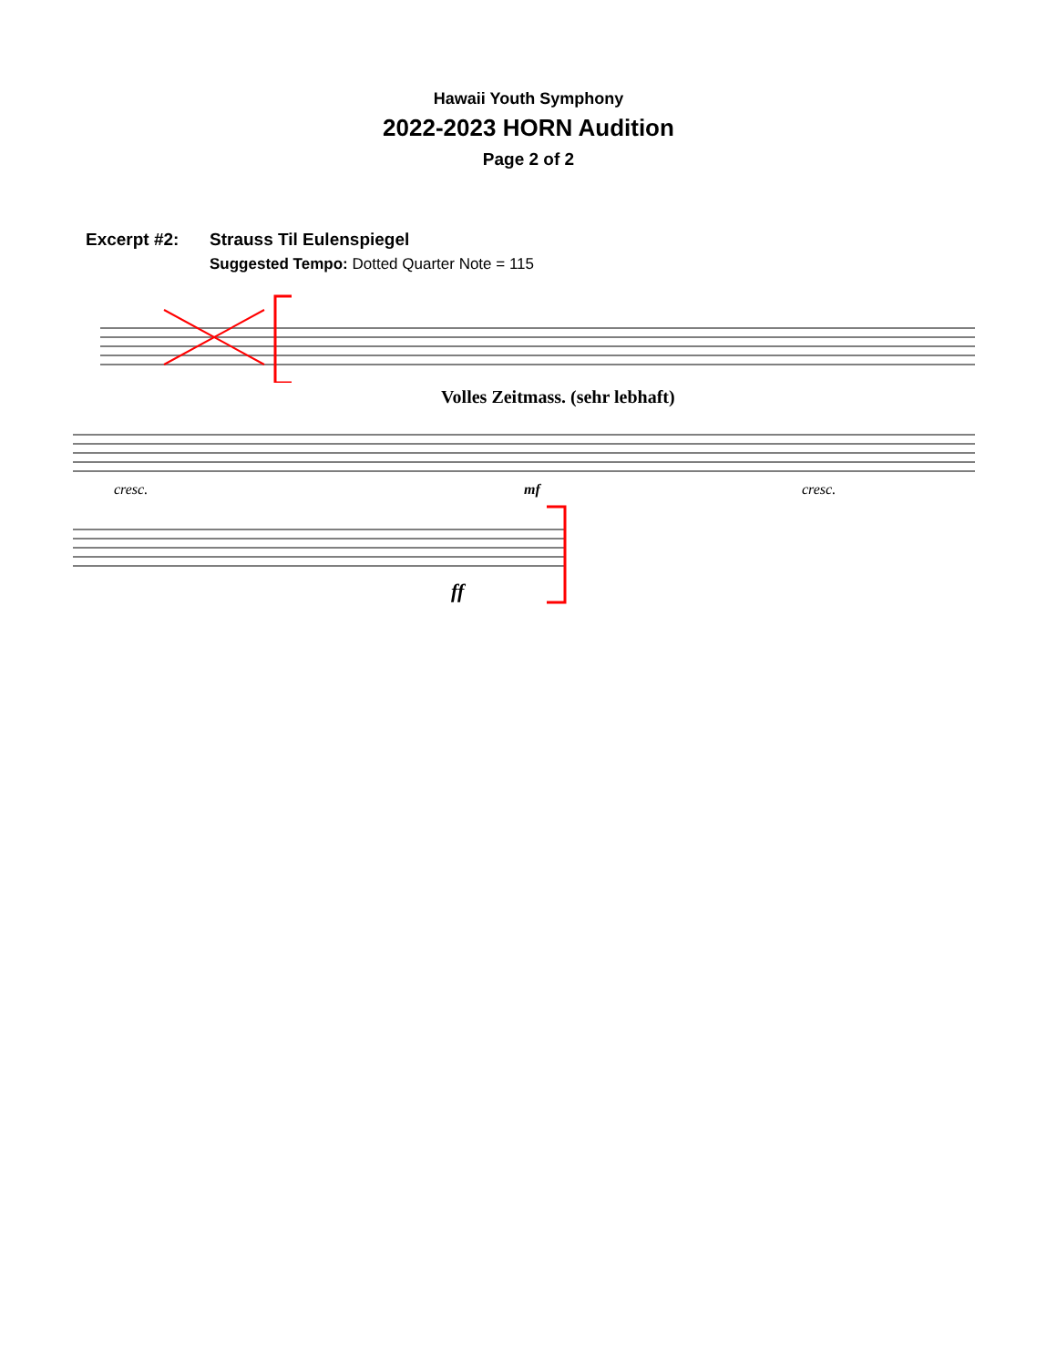Hawaii Youth Symphony
2022-2023 HORN Audition
Page 2 of 2
Excerpt #2: Strauss Til Eulenspiegel
Suggested Tempo: Dotted Quarter Note = 115
Volles Zeitmass. (sehr lebhaft)
cresc.
cresc.
mf
ff